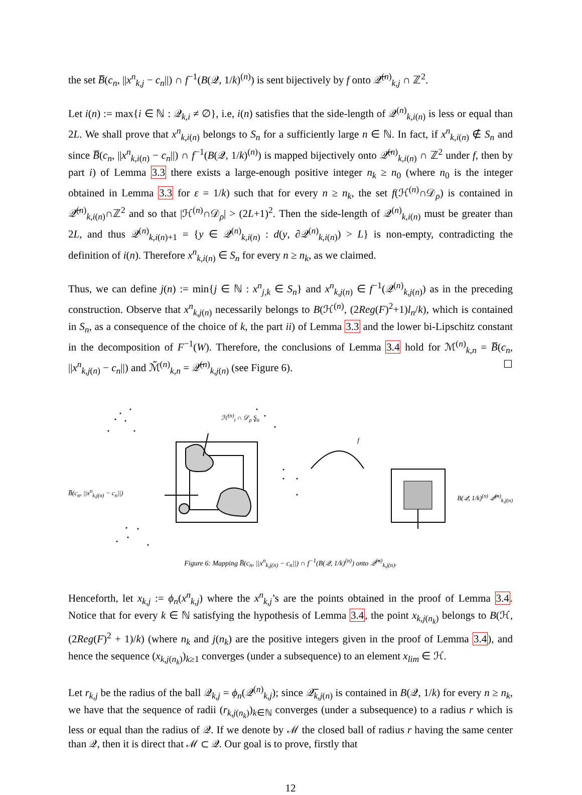the set B̅(c<sub>n</sub>, ||x<sup>n</sup><sub>k,j</sub> − c<sub>n</sub>||) ∩ f<sup>−1</sup>(B(𝒬, 1/k)<sup>(n)</sup>) is sent bijectively by f onto 𝒬̅<sup>(n)</sup><sub>k,j</sub> ∩ ℤ<sup>2</sup>.
Let i(n) := max{i ∈ ℕ : 𝒬<sub>k,i</sub> ≠ ∅}, i.e, i(n) satisfies that the side-length of 𝒬<sup>(n)</sup><sub>k,i(n)</sub> is less or equal than 2L. We shall prove that x<sup>n</sup><sub>k,i(n)</sub> belongs to S<sub>n</sub> for a sufficiently large n ∈ ℕ. In fact, if x<sup>n</sup><sub>k,i(n)</sub> ∉ S<sub>n</sub> and since B̅(c<sub>n</sub>, ||x<sup>n</sup><sub>k,i(n)</sub> − c<sub>n</sub>||) ∩ f<sup>−1</sup>(B(𝒬, 1/k)<sup>(n)</sup>) is mapped bijectively onto 𝒬̅<sup>(n)</sup><sub>k,i(n)</sub> ∩ ℤ<sup>2</sup> under f, then by part i) of Lemma 3.3 there exists a large-enough positive integer n<sub>k</sub> ≥ n<sub>0</sub> (where n<sub>0</sub> is the integer obtained in Lemma 3.3 for ε = 1/k) such that for every n ≥ n<sub>k</sub>, the set f(ℋ<sup>(n)</sup>∩𝒟<sub>ρ</sub>) is contained in 𝒬̅<sup>(n)</sup><sub>k,i(n)</sub>∩ℤ<sup>2</sup> and so that |ℋ<sup>(n)</sup>∩𝒟<sub>ρ</sub>| > (2L+1)<sup>2</sup>. Then the side-length of 𝒬<sup>(n)</sup><sub>k,i(n)</sub> must be greater than 2L, and thus 𝒬<sup>(n)</sup><sub>k,i(n)+1</sub> = {y ∈ 𝒬<sup>(n)</sup><sub>k,i(n)</sub> : d(y, ∂𝒬<sup>(n)</sup><sub>k,i(n)</sub>) > L} is non-empty, contradicting the definition of i(n). Therefore x<sup>n</sup><sub>k,i(n)</sub> ∈ S<sub>n</sub> for every n ≥ n<sub>k</sub>, as we claimed.
Thus, we can define j(n) := min{j ∈ ℕ : x<sup>n</sup><sub>j,k</sub> ∈ S<sub>n</sub>} and x<sup>n</sup><sub>k,j(n)</sub> ∈ f<sup>−1</sup>(𝒬<sup>(n)</sup><sub>k,j(n)</sub>) as in the preceding construction. Observe that x<sup>n</sup><sub>k,j(n)</sub> necessarily belongs to B(ℋ<sup>(n)</sup>, (2Reg(F)<sup>2</sup>+1)l<sub>n</sub>/k), which is contained in S<sub>n</sub>, as a consequence of the choice of k, the part ii) of Lemma 3.3 and the lower bi-Lipschitz constant in the decomposition of F<sup>−1</sup>(W). Therefore, the conclusions of Lemma 3.4 hold for ℳ<sup>(n)</sup><sub>k,n</sub> = B̅(c<sub>n</sub>, ||x<sup>n</sup><sub>k,j(n)</sub> − c<sub>n</sub>||) and ℳ̃<sup>(n)</sup><sub>k,n</sub> = 𝒬̅<sup>(n)</sup><sub>k,j(n)</sub> (see Figure 6). ☐
B̅(c<sub>n</sub>, ||x<sup>n</sup><sub>k,j(n)</sub> − c<sub>n</sub>||) ℋ<sup>(n)</sup><sub>i</sub> ∩ 𝒟<sub>ρ</sub> S<sub>n</sub> f B(𝒬, 1/k)<sup>(n)</sup> 𝒬̅<sup>(n)</sup><sub>k,j(n)</sub>
Figure 6: Mapping B̅(c<sub>n</sub>, ||x<sup>n</sup><sub>k,j(n)</sub> − c<sub>n</sub>||) ∩ f<sup>−1</sup>(B(𝒬, 1/k)<sup>(n)</sup>) onto 𝒬̅<sup>(n)</sup><sub>k,j(n)</sub>.
Henceforth, let x<sub>k,j</sub> := ϕ<sub>n</sub>(x<sup>n</sup><sub>k,j</sub>) where the x<sup>n</sup><sub>k,j</sub>’s are the points obtained in the proof of Lemma 3.4. Notice that for every k ∈ ℕ satisfying the hypothesis of Lemma 3.4, the point x<sub>k,j(n<sub>k</sub>)</sub> belongs to B(ℋ, (2Reg(F)<sup>2</sup> + 1)/k) (where n<sub>k</sub> and j(n<sub>k</sub>) are the positive integers given in the proof of Lemma 3.4), and hence the sequence (x<sub>k,j(n<sub>k</sub>)</sub>)<sub>k≥1</sub> converges (under a subsequence) to an element x<sub>lim</sub> ∈ ℋ.
Let r<sub>k,j</sub> be the radius of the ball 𝒬<sub>k,j</sub> = ϕ<sub>n</sub>(𝒬<sup>(n)</sup><sub>k,j</sub>); since 𝒬̅<sub>k,j(n)</sub> is contained in B(𝒬, 1/k) for every n ≥ n<sub>k</sub>, we have that the sequence of radii (r<sub>k,j(n<sub>k</sub>)</sub>)<sub>k∈ℕ</sub> converges (under a subsequence) to a radius r which is less or equal than the radius of 𝒬. If we denote by ℳ the closed ball of radius r having the same center than 𝒬, then it is direct that ℳ ⊂ 𝒬. Our goal is to prove, firstly that
12